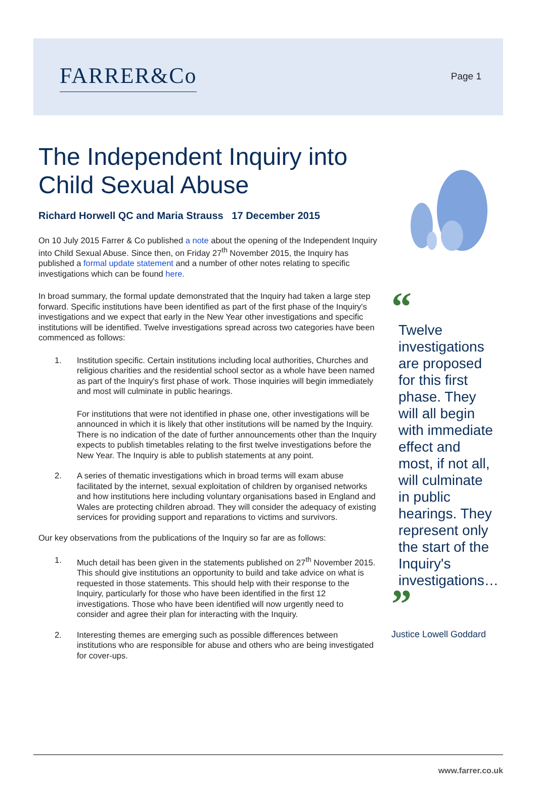FARRER&Co
Page 1
The Independent Inquiry into Child Sexual Abuse
Richard Horwell QC and Maria Strauss 17 December 2015
On 10 July 2015 Farrer & Co published a note about the opening of the Independent Inquiry into Child Sexual Abuse. Since then, on Friday 27<sup>th</sup> November 2015, the Inquiry has published a formal update statement and a number of other notes relating to specific investigations which can be found here.
In broad summary, the formal update demonstrated that the Inquiry had taken a large step forward. Specific institutions have been identified as part of the first phase of the Inquiry's investigations and we expect that early in the New Year other investigations and specific institutions will be identified. Twelve investigations spread across two categories have been commenced as follows:
1. Institution specific. Certain institutions including local authorities, Churches and religious charities and the residential school sector as a whole have been named as part of the Inquiry's first phase of work. Those inquiries will begin immediately and most will culminate in public hearings.
For institutions that were not identified in phase one, other investigations will be announced in which it is likely that other institutions will be named by the Inquiry. There is no indication of the date of further announcements other than the Inquiry expects to publish timetables relating to the first twelve investigations before the New Year. The Inquiry is able to publish statements at any point.
2. A series of thematic investigations which in broad terms will exam abuse facilitated by the internet, sexual exploitation of children by organised networks and how institutions here including voluntary organisations based in England and Wales are protecting children abroad. They will consider the adequacy of existing services for providing support and reparations to victims and survivors.
Our key observations from the publications of the Inquiry so far are as follows:
1. Much detail has been given in the statements published on 27<sup>th</sup> November 2015. This should give institutions an opportunity to build and take advice on what is requested in those statements. This should help with their response to the Inquiry, particularly for those who have been identified in the first 12 investigations. Those who have been identified will now urgently need to consider and agree their plan for interacting with the Inquiry.
2. Interesting themes are emerging such as possible differences between institutions who are responsible for abuse and others who are being investigated for cover-ups.
“
Twelve investigations are proposed for this first phase. They will all begin with immediate effect and most, if not all, will culminate in public hearings. They represent only the start of the Inquiry's investigations…
”
Justice Lowell Goddard
www.farrer.co.uk